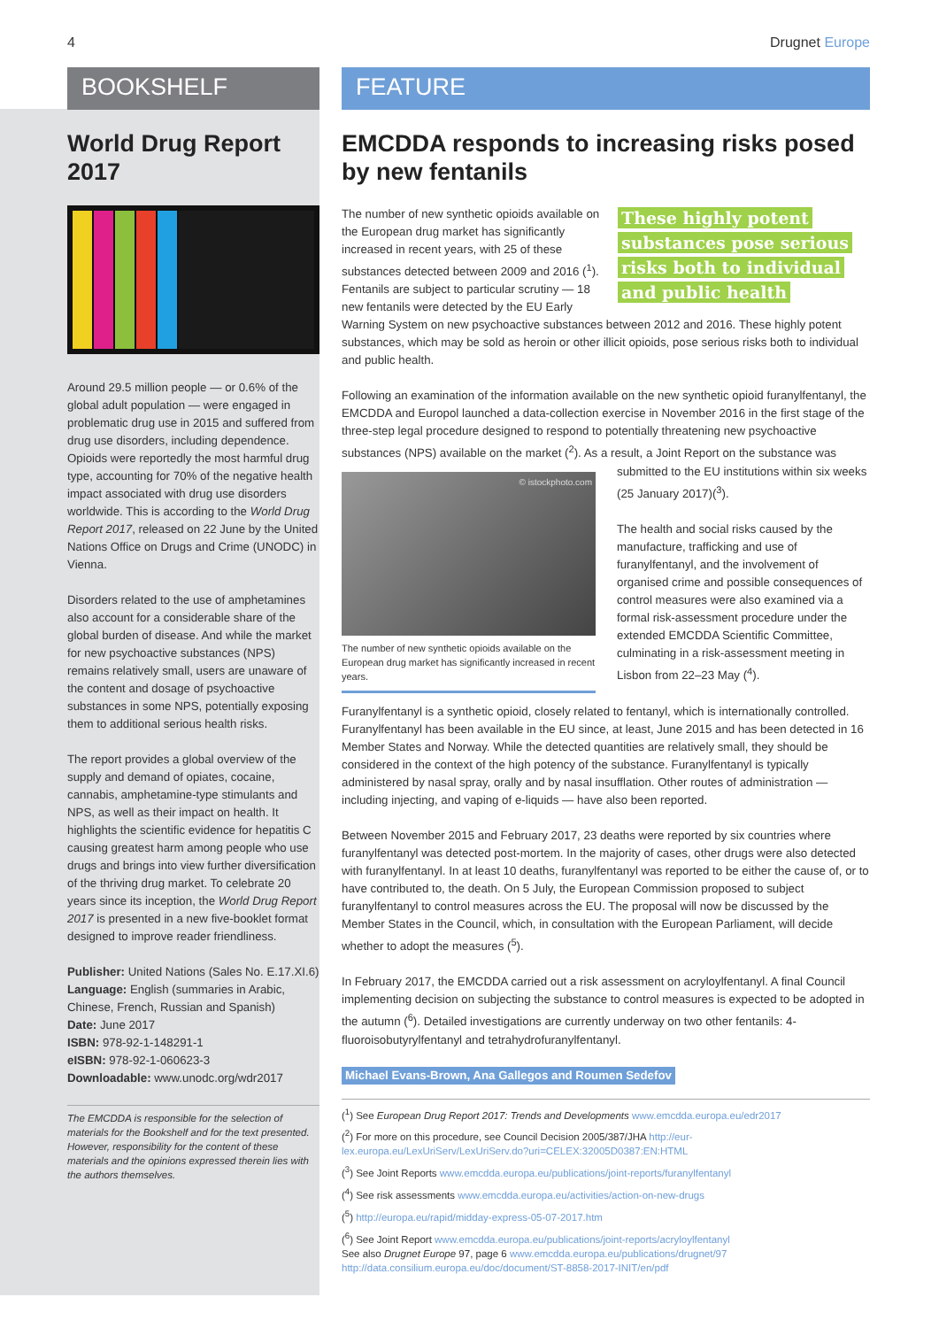4 Drugnet Europe
BOOKSHELF
World Drug Report 2017
Around 29.5 million people — or 0.6% of the global adult population — were engaged in problematic drug use in 2015 and suffered from drug use disorders, including dependence. Opioids were reportedly the most harmful drug type, accounting for 70% of the negative health impact associated with drug use disorders worldwide. This is according to the World Drug Report 2017, released on 22 June by the United Nations Office on Drugs and Crime (UNODC) in Vienna.
Disorders related to the use of amphetamines also account for a considerable share of the global burden of disease. And while the market for new psychoactive substances (NPS) remains relatively small, users are unaware of the content and dosage of psychoactive substances in some NPS, potentially exposing them to additional serious health risks.
The report provides a global overview of the supply and demand of opiates, cocaine, cannabis, amphetamine-type stimulants and NPS, as well as their impact on health. It highlights the scientific evidence for hepatitis C causing greatest harm among people who use drugs and brings into view further diversification of the thriving drug market. To celebrate 20 years since its inception, the World Drug Report 2017 is presented in a new five-booklet format designed to improve reader friendliness.
Publisher: United Nations (Sales No. E.17.XI.6)
Language: English (summaries in Arabic, Chinese, French, Russian and Spanish)
Date: June 2017
ISBN: 978-92-1-148291-1
eISBN: 978-92-1-060623-3
Downloadable: www.unodc.org/wdr2017
The EMCDDA is responsible for the selection of materials for the Bookshelf and for the text presented. However, responsibility for the content of these materials and the opinions expressed therein lies with the authors themselves.
FEATURE
EMCDDA responds to increasing risks posed by new fentanils
These highly potent substances pose serious risks both to individual and public health
The number of new synthetic opioids available on the European drug market has significantly increased in recent years, with 25 of these substances detected between 2009 and 2016 (<sup>1</sup>). Fentanils are subject to particular scrutiny — 18 new fentanils were detected by the EU Early Warning System on new psychoactive substances between 2012 and 2016. These highly potent substances, which may be sold as heroin or other illicit opioids, pose serious risks both to individual and public health.
Following an examination of the information available on the new synthetic opioid furanylfentanyl, the EMCDDA and Europol launched a data-collection exercise in November 2016 in the first stage of the three-step legal procedure designed to respond to potentially threatening new psychoactive substances (NPS) available on the market (<sup>2</sup>). As a result, a © istockphoto.com
The number of new synthetic opioids available on the European drug market has significantly increased in recent years. Joint Report on the substance was submitted to the EU institutions within six weeks (25 January 2017)(<sup>3</sup>).
The health and social risks caused by the manufacture, trafficking and use of furanylfentanyl, and the involvement of organised crime and possible consequences of control measures were also examined via a formal risk-assessment procedure under the extended EMCDDA Scientific Committee, culminating in a risk-assessment meeting in Lisbon from 22–23 May (<sup>4</sup>).
Furanylfentanyl is a synthetic opioid, closely related to fentanyl, which is internationally controlled. Furanylfentanyl has been available in the EU since, at least, June 2015 and has been detected in 16 Member States and Norway. While the detected quantities are relatively small, they should be considered in the context of the high potency of the substance. Furanylfentanyl is typically administered by nasal spray, orally and by nasal insufflation. Other routes of administration — including injecting, and vaping of e-liquids — have also been reported.
Between November 2015 and February 2017, 23 deaths were reported by six countries where furanylfentanyl was detected post-mortem. In the majority of cases, other drugs were also detected with furanylfentanyl. In at least 10 deaths, furanylfentanyl was reported to be either the cause of, or to have contributed to, the death. On 5 July, the European Commission proposed to subject furanylfentanyl to control measures across the EU. The proposal will now be discussed by the Member States in the Council, which, in consultation with the European Parliament, will decide whether to adopt the measures (<sup>5</sup>).
In February 2017, the EMCDDA carried out a risk assessment on acryloylfentanyl. A final Council implementing decision on subjecting the substance to control measures is expected to be adopted in the autumn (<sup>6</sup>). Detailed investigations are currently underway on two other fentanils: 4-fluoroisobutyrylfentanyl and tetrahydrofuranylfentanyl.
Michael Evans-Brown, Ana Gallegos and Roumen Sedefov
(<sup>1</sup>) See European Drug Report 2017: Trends and Developments www.emcdda.europa.eu/edr2017
(<sup>2</sup>) For more on this procedure, see Council Decision 2005/387/JHA http://eur-lex.europa.eu/LexUriServ/LexUriServ.do?uri=CELEX:32005D0387:EN:HTML
(<sup>3</sup>) See Joint Reports www.emcdda.europa.eu/publications/joint-reports/furanylfentanyl
(<sup>4</sup>) See risk assessments www.emcdda.europa.eu/activities/action-on-new-drugs
(<sup>5</sup>) http://europa.eu/rapid/midday-express-05-07-2017.htm
(<sup>6</sup>) See Joint Report www.emcdda.europa.eu/publications/joint-reports/acryloylfentanyl
See also Drugnet Europe 97, page 6 www.emcdda.europa.eu/publications/drugnet/97
http://data.consilium.europa.eu/doc/document/ST-8858-2017-INIT/en/pdf